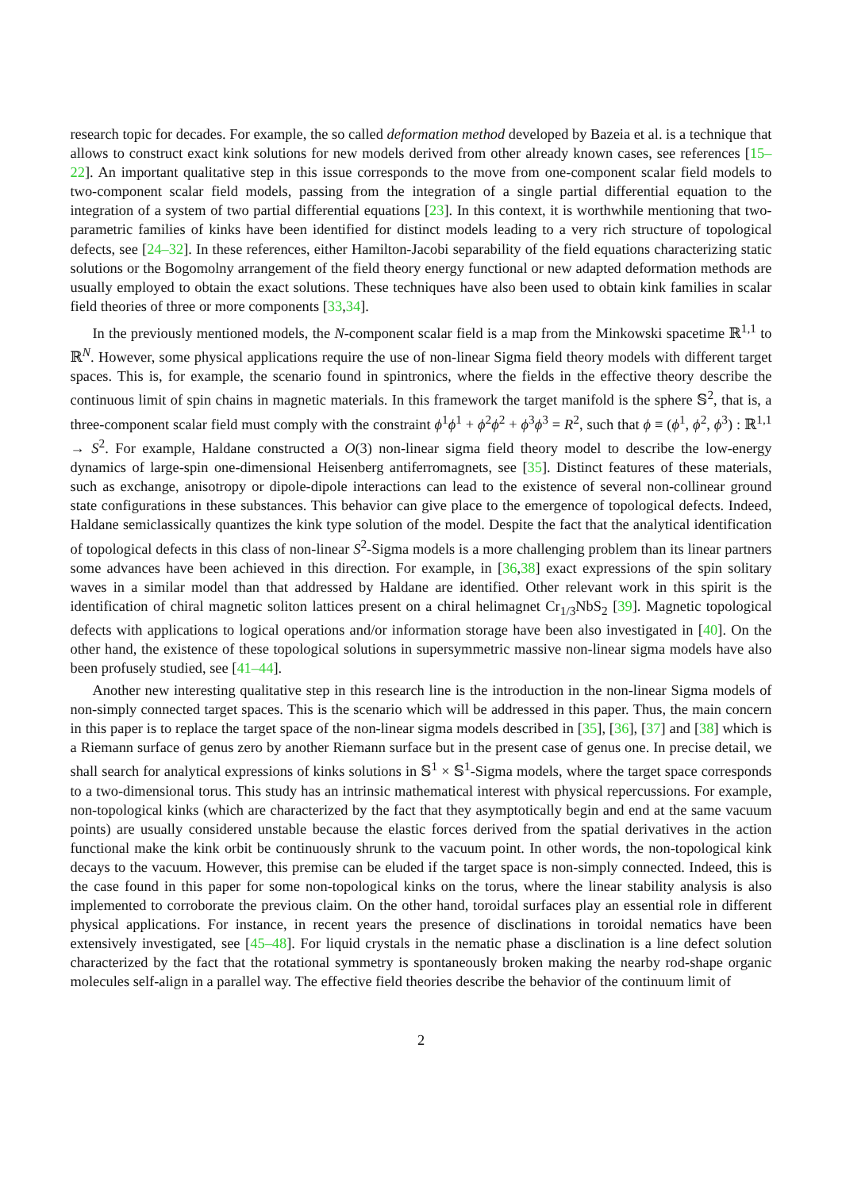research topic for decades. For example, the so called deformation method developed by Bazeia et al. is a technique that allows to construct exact kink solutions for new models derived from other already known cases, see references [15–22]. An important qualitative step in this issue corresponds to the move from one-component scalar field models to two-component scalar field models, passing from the integration of a single partial differential equation to the integration of a system of two partial differential equations [23]. In this context, it is worthwhile mentioning that two-parametric families of kinks have been identified for distinct models leading to a very rich structure of topological defects, see [24–32]. In these references, either Hamilton-Jacobi separability of the field equations characterizing static solutions or the Bogomolny arrangement of the field theory energy functional or new adapted deformation methods are usually employed to obtain the exact solutions. These techniques have also been used to obtain kink families in scalar field theories of three or more components [33,34].
In the previously mentioned models, the N-component scalar field is a map from the Minkowski spacetime ℝ<sup>1,1</sup> to ℝ<sup>N</sup>. However, some physical applications require the use of non-linear Sigma field theory models with different target spaces. This is, for example, the scenario found in spintronics, where the fields in the effective theory describe the continuous limit of spin chains in magnetic materials. In this framework the target manifold is the sphere 𝕊<sup>2</sup>, that is, a three-component scalar field must comply with the constraint ϕ<sup>1</sup>ϕ<sup>1</sup> + ϕ<sup>2</sup>ϕ<sup>2</sup> + ϕ<sup>3</sup>ϕ<sup>3</sup> = R<sup>2</sup>, such that ϕ ≡ (ϕ<sup>1</sup>, ϕ<sup>2</sup>, ϕ<sup>3</sup>) : ℝ<sup>1,1</sup> → S<sup>2</sup>. For example, Haldane constructed a O(3) non-linear sigma field theory model to describe the low-energy dynamics of large-spin one-dimensional Heisenberg antiferromagnets, see [35]. Distinct features of these materials, such as exchange, anisotropy or dipole-dipole interactions can lead to the existence of several non-collinear ground state configurations in these substances. This behavior can give place to the emergence of topological defects. Indeed, Haldane semiclassically quantizes the kink type solution of the model. Despite the fact that the analytical identification of topological defects in this class of non-linear S<sup>2</sup>-Sigma models is a more challenging problem than its linear partners some advances have been achieved in this direction. For example, in [36,38] exact expressions of the spin solitary waves in a similar model than that addressed by Haldane are identified. Other relevant work in this spirit is the identification of chiral magnetic soliton lattices present on a chiral helimagnet Cr<sub>1/3</sub>NbS<sub>2</sub> [39]. Magnetic topological defects with applications to logical operations and/or information storage have been also investigated in [40]. On the other hand, the existence of these topological solutions in supersymmetric massive non-linear sigma models have also been profusely studied, see [41–44].
Another new interesting qualitative step in this research line is the introduction in the non-linear Sigma models of non-simply connected target spaces. This is the scenario which will be addressed in this paper. Thus, the main concern in this paper is to replace the target space of the non-linear sigma models described in [35], [36], [37] and [38] which is a Riemann surface of genus zero by another Riemann surface but in the present case of genus one. In precise detail, we shall search for analytical expressions of kinks solutions in 𝕊<sup>1</sup> × 𝕊<sup>1</sup>-Sigma models, where the target space corresponds to a two-dimensional torus. This study has an intrinsic mathematical interest with physical repercussions. For example, non-topological kinks (which are characterized by the fact that they asymptotically begin and end at the same vacuum points) are usually considered unstable because the elastic forces derived from the spatial derivatives in the action functional make the kink orbit be continuously shrunk to the vacuum point. In other words, the non-topological kink decays to the vacuum. However, this premise can be eluded if the target space is non-simply connected. Indeed, this is the case found in this paper for some non-topological kinks on the torus, where the linear stability analysis is also implemented to corroborate the previous claim. On the other hand, toroidal surfaces play an essential role in different physical applications. For instance, in recent years the presence of disclinations in toroidal nematics have been extensively investigated, see [45–48]. For liquid crystals in the nematic phase a disclination is a line defect solution characterized by the fact that the rotational symmetry is spontaneously broken making the nearby rod-shape organic molecules self-align in a parallel way. The effective field theories describe the behavior of the continuum limit of
2